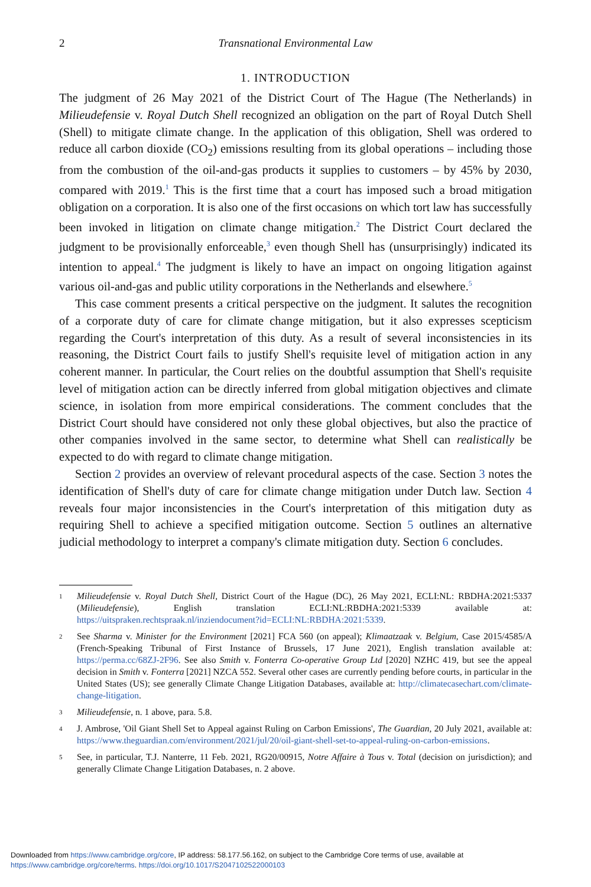2 Transnational Environmental Law
1. INTRODUCTION
The judgment of 26 May 2021 of the District Court of The Hague (The Netherlands) in Milieudefensie v. Royal Dutch Shell recognized an obligation on the part of Royal Dutch Shell (Shell) to mitigate climate change. In the application of this obligation, Shell was ordered to reduce all carbon dioxide (CO<sub>2</sub>) emissions resulting from its global operations – including those from the combustion of the oil-and-gas products it supplies to customers – by 45% by 2030, compared with 2019.<sup>1</sup> This is the first time that a court has imposed such a broad mitigation obligation on a corporation. It is also one of the first occasions on which tort law has successfully been invoked in litigation on climate change mitigation.<sup>2</sup> The District Court declared the judgment to be provisionally enforceable,<sup>3</sup> even though Shell has (unsurprisingly) indicated its intention to appeal.<sup>4</sup> The judgment is likely to have an impact on ongoing litigation against various oil-and-gas and public utility corporations in the Netherlands and elsewhere.<sup>5</sup>
This case comment presents a critical perspective on the judgment. It salutes the recognition of a corporate duty of care for climate change mitigation, but it also expresses scepticism regarding the Court's interpretation of this duty. As a result of several inconsistencies in its reasoning, the District Court fails to justify Shell's requisite level of mitigation action in any coherent manner. In particular, the Court relies on the doubtful assumption that Shell's requisite level of mitigation action can be directly inferred from global mitigation objectives and climate science, in isolation from more empirical considerations. The comment concludes that the District Court should have considered not only these global objectives, but also the practice of other companies involved in the same sector, to determine what Shell can realistically be expected to do with regard to climate change mitigation.
Section 2 provides an overview of relevant procedural aspects of the case. Section 3 notes the identification of Shell's duty of care for climate change mitigation under Dutch law. Section 4 reveals four major inconsistencies in the Court's interpretation of this mitigation duty as requiring Shell to achieve a specified mitigation outcome. Section 5 outlines an alternative judicial methodology to interpret a company's climate mitigation duty. Section 6 concludes.
1 Milieudefensie v. Royal Dutch Shell, District Court of the Hague (DC), 26 May 2021, ECLI:NL: RBDHA:2021:5337 (Milieudefensie), English translation ECLI:NL:RBDHA:2021:5339 available at: https://uitspraken.rechtspraak.nl/inziendocument?id=ECLI:NL:RBDHA:2021:5339.
2 See Sharma v. Minister for the Environment [2021] FCA 560 (on appeal); Klimaatzaak v. Belgium, Case 2015/4585/A (French-Speaking Tribunal of First Instance of Brussels, 17 June 2021), English translation available at: https://perma.cc/68ZJ-2F96. See also Smith v. Fonterra Co-operative Group Ltd [2020] NZHC 419, but see the appeal decision in Smith v. Fonterra [2021] NZCA 552. Several other cases are currently pending before courts, in particular in the United States (US); see generally Climate Change Litigation Databases, available at: http://climatecasechart.com/climate-change-litigation.
3 Milieudefensie, n. 1 above, para. 5.8.
4 J. Ambrose, 'Oil Giant Shell Set to Appeal against Ruling on Carbon Emissions', The Guardian, 20 July 2021, available at: https://www.theguardian.com/environment/2021/jul/20/oil-giant-shell-set-to-appeal-ruling-on-carbon-emissions.
5 See, in particular, T.J. Nanterre, 11 Feb. 2021, RG20/00915, Notre Affaire à Tous v. Total (decision on jurisdiction); and generally Climate Change Litigation Databases, n. 2 above.
Downloaded from https://www.cambridge.org/core, IP address: 58.177.56.162, on subject to the Cambridge Core terms of use, available at
https://www.cambridge.org/core/terms. https://doi.org/10.1017/S2047102522000103